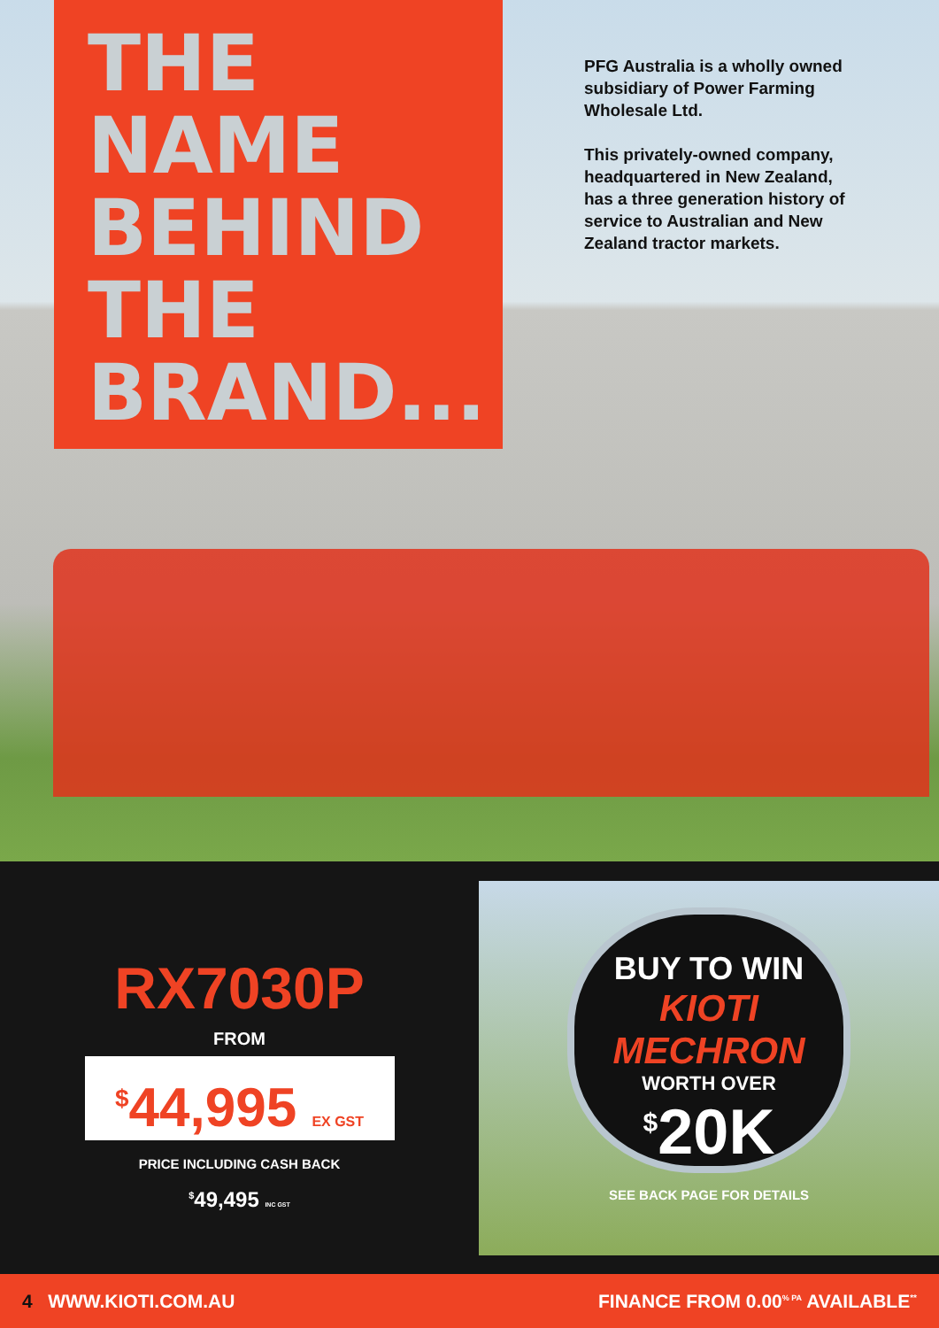THE
NAME
BEHIND
THE
BRAND...
PFG Australia is a wholly owned subsidiary of Power Farming Wholesale Ltd.
This privately-owned company, headquartered in New Zealand, has a three generation history of service to Australian and New Zealand tractor markets.
RX7030P
FROM
<sup>$</sup>44,995 EX GST
PRICE INCLUDING CASH BACK
<sup>$</sup>49,495 INC GST
BUY TO WIN
KIOTI MECHRON
WORTH OVER
<sup>$</sup>20K
SEE BACK PAGE FOR DETAILS
4 WWW.KIOTI.COM.AU FINANCE FROM 0.00<sup>% PA</sup> AVAILABLE<sup>**</sup>